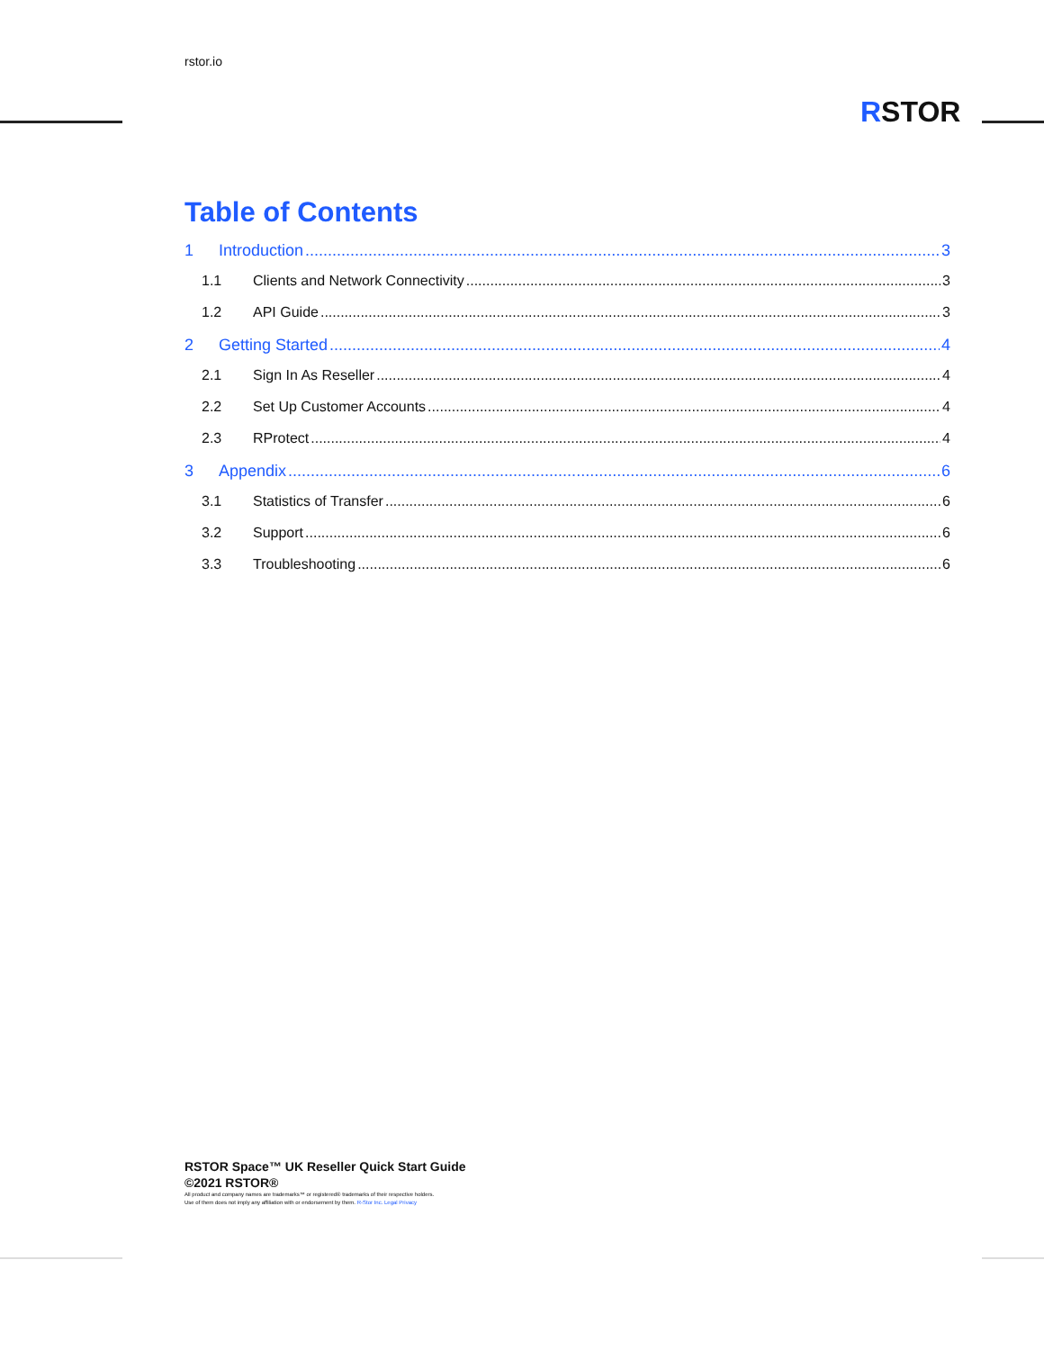rstor.io
RSTOR
Table of Contents
1 Introduction 3
1.1 Clients and Network Connectivity 3
1.2 API Guide 3
2 Getting Started 4
2.1 Sign In As Reseller 4
2.2 Set Up Customer Accounts 4
2.3 RProtect 4
3 Appendix 6
3.1 Statistics of Transfer 6
3.2 Support 6
3.3 Troubleshooting 6
RSTOR Space™ UK Reseller Quick Start Guide
©2021 RSTOR®
All product and company names are trademarks™ or registered® trademarks of their respective holders.
Use of them does not imply any affiliation with or endorsement by them. R-Stor Inc. Legal Privacy